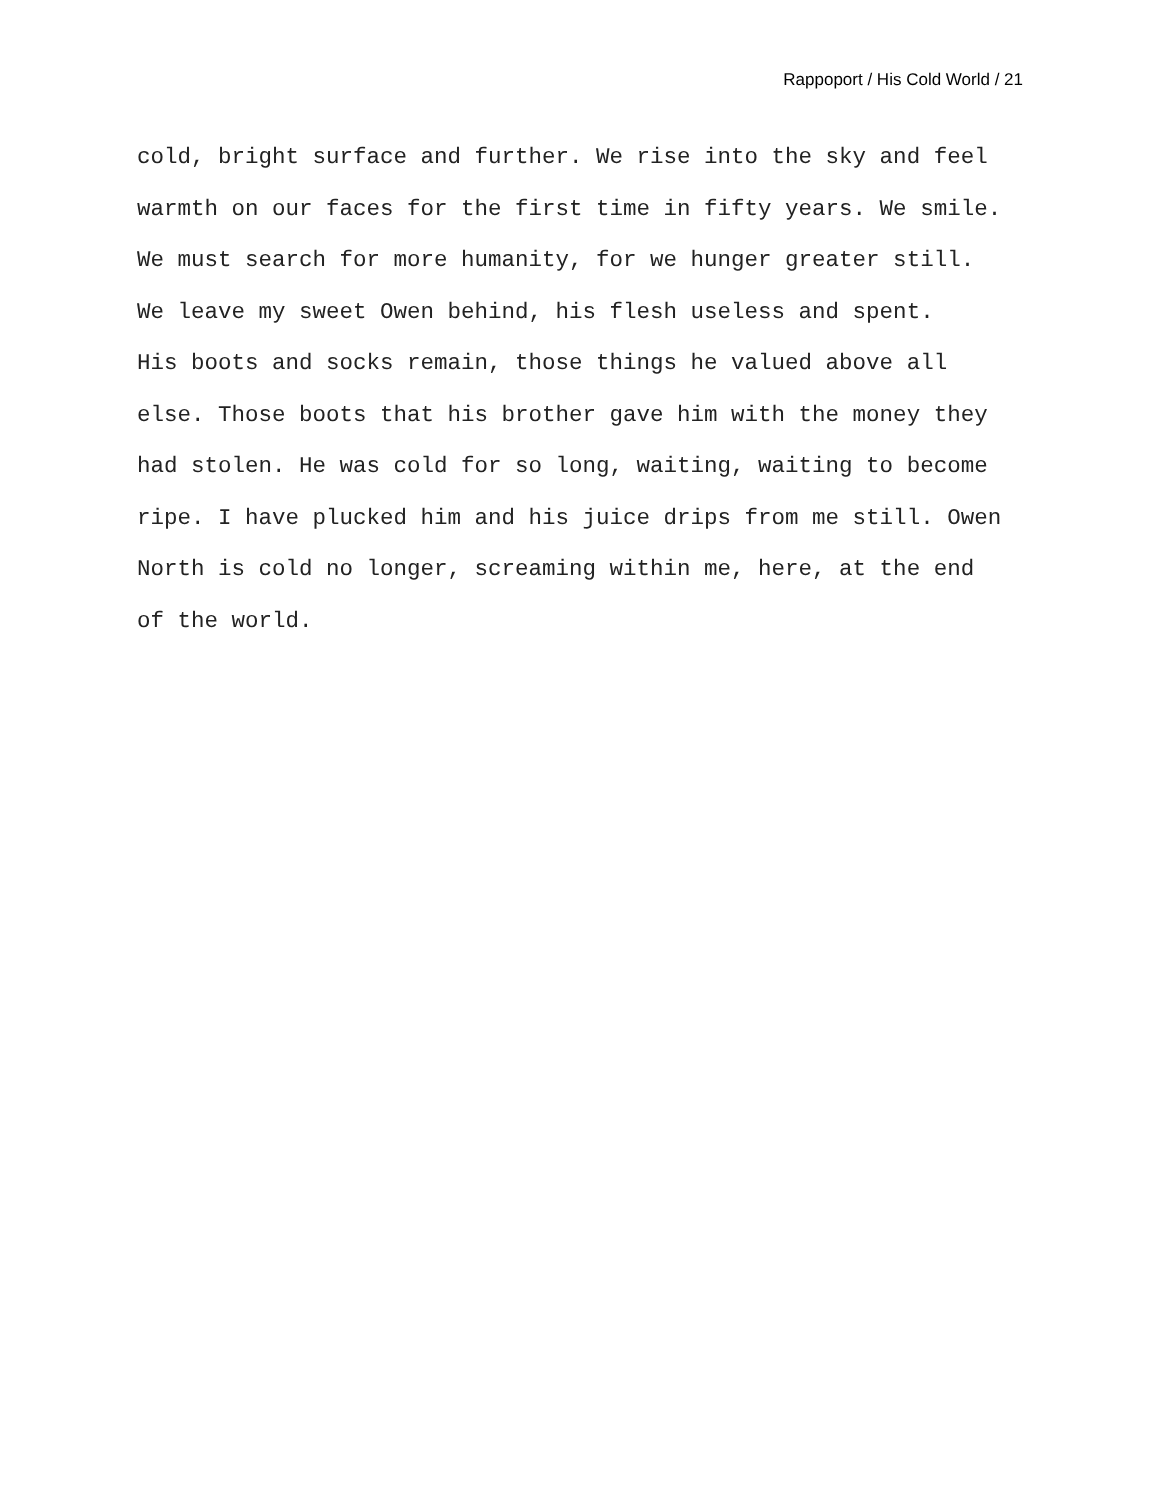Rappoport / His Cold World / 21
cold, bright surface and further. We rise into the sky and feel warmth on our faces for the first time in fifty years. We smile. We must search for more humanity, for we hunger greater still.
We leave my sweet Owen behind, his flesh useless and spent. His boots and socks remain, those things he valued above all else. Those boots that his brother gave him with the money they had stolen. He was cold for so long, waiting, waiting to become ripe. I have plucked him and his juice drips from me still. Owen North is cold no longer, screaming within me, here, at the end of the world.